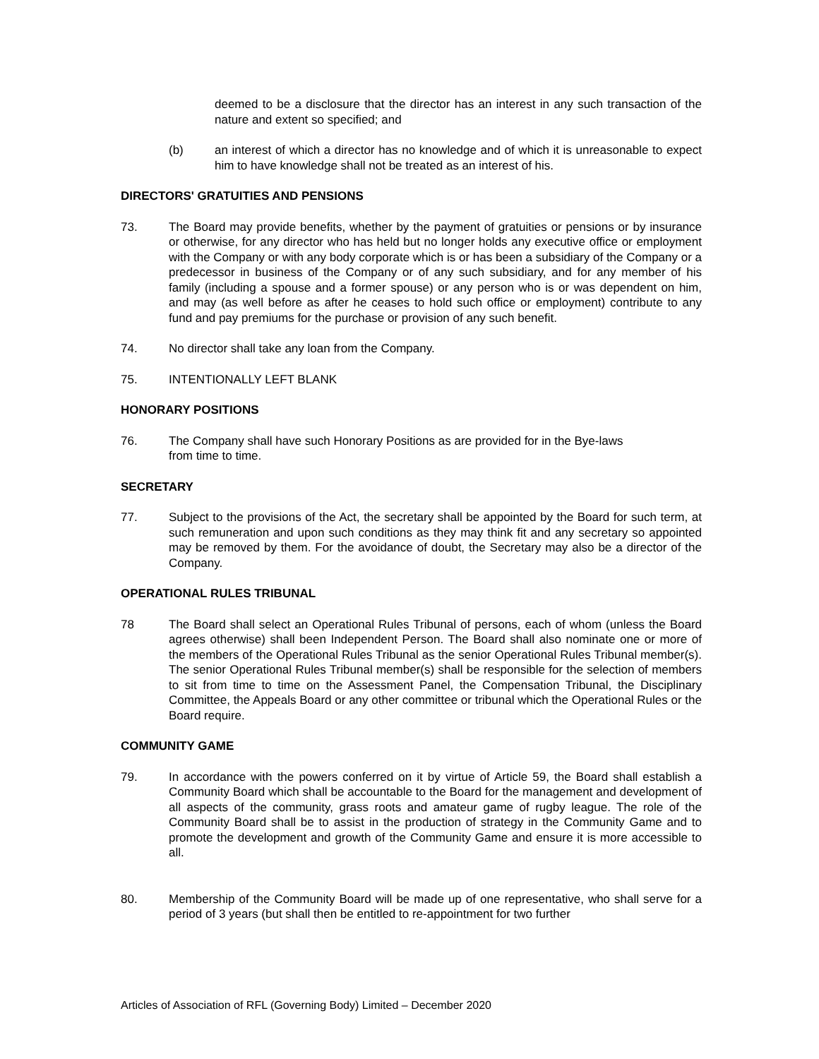deemed to be a disclosure that the director has an interest in any such transaction of the nature and extent so specified; and
(b) an interest of which a director has no knowledge and of which it is unreasonable to expect him to have knowledge shall not be treated as an interest of his.
DIRECTORS' GRATUITIES AND PENSIONS
73. The Board may provide benefits, whether by the payment of gratuities or pensions or by insurance or otherwise, for any director who has held but no longer holds any executive office or employment with the Company or with any body corporate which is or has been a subsidiary of the Company or a predecessor in business of the Company or of any such subsidiary, and for any member of his family (including a spouse and a former spouse) or any person who is or was dependent on him, and may (as well before as after he ceases to hold such office or employment) contribute to any fund and pay premiums for the purchase or provision of any such benefit.
74. No director shall take any loan from the Company.
75. INTENTIONALLY LEFT BLANK
HONORARY POSITIONS
76. The Company shall have such Honorary Positions as are provided for in the Bye-laws
from time to time.
SECRETARY
77. Subject to the provisions of the Act, the secretary shall be appointed by the Board for such term, at such remuneration and upon such conditions as they may think fit and any secretary so appointed may be removed by them. For the avoidance of doubt, the Secretary may also be a director of the Company.
OPERATIONAL RULES TRIBUNAL
78 The Board shall select an Operational Rules Tribunal of persons, each of whom (unless the Board agrees otherwise) shall been Independent Person. The Board shall also nominate one or more of the members of the Operational Rules Tribunal as the senior Operational Rules Tribunal member(s). The senior Operational Rules Tribunal member(s) shall be responsible for the selection of members to sit from time to time on the Assessment Panel, the Compensation Tribunal, the Disciplinary Committee, the Appeals Board or any other committee or tribunal which the Operational Rules or the Board require.
COMMUNITY GAME
79. In accordance with the powers conferred on it by virtue of Article 59, the Board shall establish a Community Board which shall be accountable to the Board for the management and development of all aspects of the community, grass roots and amateur game of rugby league. The role of the Community Board shall be to assist in the production of strategy in the Community Game and to promote the development and growth of the Community Game and ensure it is more accessible to all.
80. Membership of the Community Board will be made up of one representative, who shall serve for a period of 3 years (but shall then be entitled to re-appointment for two further
Articles of Association of RFL (Governing Body) Limited – December 2020